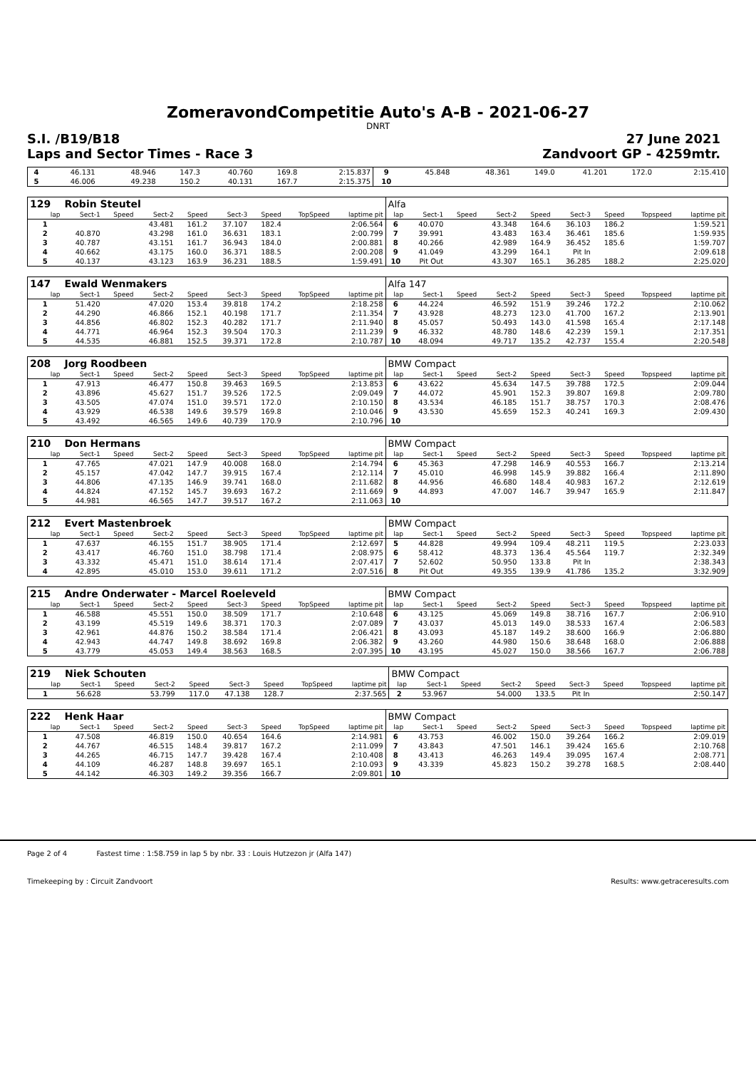ZomeravondCompetitie Auto's A-B - 2021-06-27
DNRT
S.I. /B19/B18 27 June 2021
Laps and Sector Times - Race 3 Zandvoort GP - 4259mtr.
| 4 | 46.131 | | 48.946 | 147.3 | 40.760 | 169.8 | | 2:15.837 | 9 | 45.848 | | 48.361 | 149.0 | 41.201 | 172.0 | | 2:15.410 |
| 5 | 46.006 | | 49.238 | 150.2 | 40.131 | 167.7 | | 2:15.375 | 10 | | | | | | | | |
| 129 | Robin Steutel | | | | | | | | Alfa | | | | | | | | |
| lap | Sect-1 | Speed | Sect-2 | Speed | Sect-3 | Speed | TopSpeed | laptime pit | lap | Sect-1 | Speed | Sect-2 | Speed | Sect-3 | Speed | Topspeed | laptime pit |
| 1 | | | 43.481 | 161.2 | 37.107 | 182.4 | | 2:06.564 | 6 | 40.070 | | 43.348 | 164.6 | 36.103 | 186.2 | | 1:59.521 |
| 2 | 40.870 | | 43.298 | 161.0 | 36.631 | 183.1 | | 2:00.799 | 7 | 39.991 | | 43.483 | 163.4 | 36.461 | 185.6 | | 1:59.935 |
| 3 | 40.787 | | 43.151 | 161.7 | 36.943 | 184.0 | | 2:00.881 | 8 | 40.266 | | 42.989 | 164.9 | 36.452 | 185.6 | | 1:59.707 |
| 4 | 40.662 | | 43.175 | 160.0 | 36.371 | 188.5 | | 2:00.208 | 9 | 41.049 | | 43.299 | 164.1 | Pit In | | | 2:09.618 |
| 5 | 40.137 | | 43.123 | 163.9 | 36.231 | 188.5 | | 1:59.491 | 10 | Pit Out | | 43.307 | 165.1 | 36.285 | 188.2 | | 2:25.020 |
| 147 | Ewald Wenmakers | | | | | | | | Alfa 147 | | | | | | | | |
| lap | Sect-1 | Speed | Sect-2 | Speed | Sect-3 | Speed | TopSpeed | laptime pit | lap | Sect-1 | Speed | Sect-2 | Speed | Sect-3 | Speed | Topspeed | laptime pit |
| 1 | 51.420 | | 47.020 | 153.4 | 39.818 | 174.2 | | 2:18.258 | 6 | 44.224 | | 46.592 | 151.9 | 39.246 | 172.2 | | 2:10.062 |
| 2 | 44.290 | | 46.866 | 152.1 | 40.198 | 171.7 | | 2:11.354 | 7 | 43.928 | | 48.273 | 123.0 | 41.700 | 167.2 | | 2:13.901 |
| 3 | 44.856 | | 46.802 | 152.3 | 40.282 | 171.7 | | 2:11.940 | 8 | 45.057 | | 50.493 | 143.0 | 41.598 | 165.4 | | 2:17.148 |
| 4 | 44.771 | | 46.964 | 152.3 | 39.504 | 170.3 | | 2:11.239 | 9 | 46.332 | | 48.780 | 148.6 | 42.239 | 159.1 | | 2:17.351 |
| 5 | 44.535 | | 46.881 | 152.5 | 39.371 | 172.8 | | 2:10.787 | 10 | 48.094 | | 49.717 | 135.2 | 42.737 | 155.4 | | 2:20.548 |
| 208 | Jorg Roodbeen | | | | | | | | BMW Compact | | | | | | | | |
| lap | Sect-1 | Speed | Sect-2 | Speed | Sect-3 | Speed | TopSpeed | laptime pit | lap | Sect-1 | Speed | Sect-2 | Speed | Sect-3 | Speed | Topspeed | laptime pit |
| 1 | 47.913 | | 46.477 | 150.8 | 39.463 | 169.5 | | 2:13.853 | 6 | 43.622 | | 45.634 | 147.5 | 39.788 | 172.5 | | 2:09.044 |
| 2 | 43.896 | | 45.627 | 151.7 | 39.526 | 172.5 | | 2:09.049 | 7 | 44.072 | | 45.901 | 152.3 | 39.807 | 169.8 | | 2:09.780 |
| 3 | 43.505 | | 47.074 | 151.0 | 39.571 | 172.0 | | 2:10.150 | 8 | 43.534 | | 46.185 | 151.7 | 38.757 | 170.3 | | 2:08.476 |
| 4 | 43.929 | | 46.538 | 149.6 | 39.579 | 169.8 | | 2:10.046 | 9 | 43.530 | | 45.659 | 152.3 | 40.241 | 169.3 | | 2:09.430 |
| 5 | 43.492 | | 46.565 | 149.6 | 40.739 | 170.9 | | 2:10.796 | 10 | | | | | | | | |
| 210 | Don Hermans | | | | | | | | BMW Compact | | | | | | | | |
| lap | Sect-1 | Speed | Sect-2 | Speed | Sect-3 | Speed | TopSpeed | laptime pit | lap | Sect-1 | Speed | Sect-2 | Speed | Sect-3 | Speed | Topspeed | laptime pit |
| 1 | 47.765 | | 47.021 | 147.9 | 40.008 | 168.0 | | 2:14.794 | 6 | 45.363 | | 47.298 | 146.9 | 40.553 | 166.7 | | 2:13.214 |
| 2 | 45.157 | | 47.042 | 147.7 | 39.915 | 167.4 | | 2:12.114 | 7 | 45.010 | | 46.998 | 145.9 | 39.882 | 166.4 | | 2:11.890 |
| 3 | 44.806 | | 47.135 | 146.9 | 39.741 | 168.0 | | 2:11.682 | 8 | 44.956 | | 46.680 | 148.4 | 40.983 | 167.2 | | 2:12.619 |
| 4 | 44.824 | | 47.152 | 145.7 | 39.693 | 167.2 | | 2:11.669 | 9 | 44.893 | | 47.007 | 146.7 | 39.947 | 165.9 | | 2:11.847 |
| 5 | 44.981 | | 46.565 | 147.7 | 39.517 | 167.2 | | 2:11.063 | 10 | | | | | | | | |
| 212 | Evert Mastenbroek | | | | | | | | BMW Compact | | | | | | | | |
| lap | Sect-1 | Speed | Sect-2 | Speed | Sect-3 | Speed | TopSpeed | laptime pit | lap | Sect-1 | Speed | Sect-2 | Speed | Sect-3 | Speed | Topspeed | laptime pit |
| 1 | 47.637 | | 46.155 | 151.7 | 38.905 | 171.4 | | 2:12.697 | 5 | 44.828 | | 49.994 | 109.4 | 48.211 | 119.5 | | 2:23.033 |
| 2 | 43.417 | | 46.760 | 151.0 | 38.798 | 171.4 | | 2:08.975 | 6 | 58.412 | | 48.373 | 136.4 | 45.564 | 119.7 | | 2:32.349 |
| 3 | 43.332 | | 45.471 | 151.0 | 38.614 | 171.4 | | 2:07.417 | 7 | 52.602 | | 50.950 | 133.8 | Pit In | | | 2:38.343 |
| 4 | 42.895 | | 45.010 | 153.0 | 39.611 | 171.2 | | 2:07.516 | 8 | Pit Out | | 49.355 | 139.9 | 41.786 | 135.2 | | 3:32.909 |
| 215 | Andre Onderwater - Marcel Roeleveld | | | | | | | | BMW Compact | | | | | | | | |
| lap | Sect-1 | Speed | Sect-2 | Speed | Sect-3 | Speed | TopSpeed | laptime pit | lap | Sect-1 | Speed | Sect-2 | Speed | Sect-3 | Speed | Topspeed | laptime pit |
| 1 | 46.588 | | 45.551 | 150.0 | 38.509 | 171.7 | | 2:10.648 | 6 | 43.125 | | 45.069 | 149.8 | 38.716 | 167.7 | | 2:06.910 |
| 2 | 43.199 | | 45.519 | 149.6 | 38.371 | 170.3 | | 2:07.089 | 7 | 43.037 | | 45.013 | 149.0 | 38.533 | 167.4 | | 2:06.583 |
| 3 | 42.961 | | 44.876 | 150.2 | 38.584 | 171.4 | | 2:06.421 | 8 | 43.093 | | 45.187 | 149.2 | 38.600 | 166.9 | | 2:06.880 |
| 4 | 42.943 | | 44.747 | 149.8 | 38.692 | 169.8 | | 2:06.382 | 9 | 43.260 | | 44.980 | 150.6 | 38.648 | 168.0 | | 2:06.888 |
| 5 | 43.779 | | 45.053 | 149.4 | 38.563 | 168.5 | | 2:07.395 | 10 | 43.195 | | 45.027 | 150.0 | 38.566 | 167.7 | | 2:06.788 |
| 219 | Niek Schouten | | | | | | | | BMW Compact | | | | | | | | |
| lap | Sect-1 | Speed | Sect-2 | Speed | Sect-3 | Speed | TopSpeed | laptime pit | lap | Sect-1 | Speed | Sect-2 | Speed | Sect-3 | Speed | Topspeed | laptime pit |
| 1 | 56.628 | | 53.799 | 117.0 | 47.138 | 128.7 | | 2:37.565 | 2 | 53.967 | | 54.000 | 133.5 | Pit In | | | 2:50.147 |
| 222 | Henk Haar | | | | | | | | BMW Compact | | | | | | | | |
| lap | Sect-1 | Speed | Sect-2 | Speed | Sect-3 | Speed | TopSpeed | laptime pit | lap | Sect-1 | Speed | Sect-2 | Speed | Sect-3 | Speed | Topspeed | laptime pit |
| 1 | 47.508 | | 46.819 | 150.0 | 40.654 | 164.6 | | 2:14.981 | 6 | 43.753 | | 46.002 | 150.0 | 39.264 | 166.2 | | 2:09.019 |
| 2 | 44.767 | | 46.515 | 148.4 | 39.817 | 167.2 | | 2:11.099 | 7 | 43.843 | | 47.501 | 146.1 | 39.424 | 165.6 | | 2:10.768 |
| 3 | 44.265 | | 46.715 | 147.7 | 39.428 | 167.4 | | 2:10.408 | 8 | 43.413 | | 46.263 | 149.4 | 39.095 | 167.4 | | 2:08.771 |
| 4 | 44.109 | | 46.287 | 148.8 | 39.697 | 165.1 | | 2:10.093 | 9 | 43.339 | | 45.823 | 150.2 | 39.278 | 168.5 | | 2:08.440 |
| 5 | 44.142 | | 46.303 | 149.2 | 39.356 | 166.7 | | 2:09.801 | 10 | | | | | | | | |
Page 2 of 4 Fastest time : 1:58.759 in lap 5 by nbr. 33 : Louis Hutzezon jr (Alfa 147)
Timekeeping by : Circuit Zandvoort Results: www.getraceresults.com